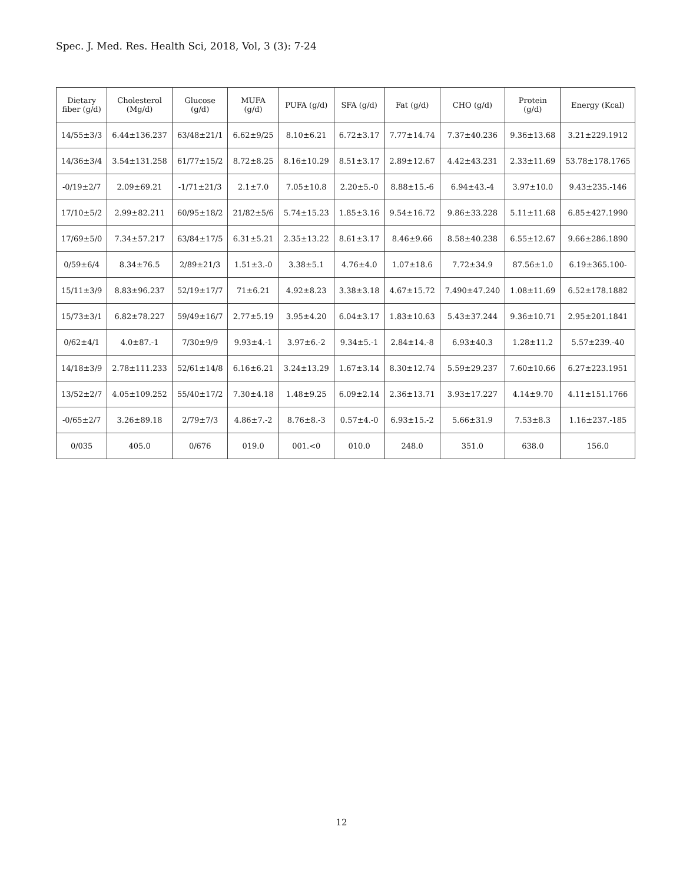Spec. J. Med. Res. Health Sci, 2018, Vol, 3 (3): 7-24
| Dietary fiber (g/d) | Cholesterol (Mg/d) | Glucose (g/d) | MUFA (g/d) | PUFA (g/d) | SFA (g/d) | Fat (g/d) | CHO (g/d) | Protein (g/d) | Energy (Kcal) |
| --- | --- | --- | --- | --- | --- | --- | --- | --- | --- |
| 14/55±3/3 | 6.44±136.237 | 63/48±21/1 | 6.62±9/25 | 8.10±6.21 | 6.72±3.17 | 7.77±14.74 | 7.37±40.236 | 9.36±13.68 | 3.21±229.1912 |
| 14/36±3/4 | 3.54±131.258 | 61/77±15/2 | 8.72±8.25 | 8.16±10.29 | 8.51±3.17 | 2.89±12.67 | 4.42±43.231 | 2.33±11.69 | 53.78±178.1765 |
| -0/19±2/7 | 2.09±69.21 | -1/71±21/3 | 2.1±7.0 | 7.05±10.8 | 2.20±5.-0 | 8.88±15.-6 | 6.94±43.-4 | 3.97±10.0 | 9.43±235.-146 |
| 17/10±5/2 | 2.99±82.211 | 60/95±18/2 | 21/82±5/6 | 5.74±15.23 | 1.85±3.16 | 9.54±16.72 | 9.86±33.228 | 5.11±11.68 | 6.85±427.1990 |
| 17/69±5/0 | 7.34±57.217 | 63/84±17/5 | 6.31±5.21 | 2.35±13.22 | 8.61±3.17 | 8.46±9.66 | 8.58±40.238 | 6.55±12.67 | 9.66±286.1890 |
| 0/59±6/4 | 8.34±76.5 | 2/89±21/3 | 1.51±3.-0 | 3.38±5.1 | 4.76±4.0 | 1.07±18.6 | 7.72±34.9 | 87.56±1.0 | 6.19±365.100- |
| 15/11±3/9 | 8.83±96.237 | 52/19±17/7 | 71±6.21 | 4.92±8.23 | 3.38±3.18 | 4.67±15.72 | 7.490±47.240 | 1.08±11.69 | 6.52±178.1882 |
| 15/73±3/1 | 6.82±78.227 | 59/49±16/7 | 2.77±5.19 | 3.95±4.20 | 6.04±3.17 | 1.83±10.63 | 5.43±37.244 | 9.36±10.71 | 2.95±201.1841 |
| 0/62±4/1 | 4.0±87.-1 | 7/30±9/9 | 9.93±4.-1 | 3.97±6.-2 | 9.34±5.-1 | 2.84±14.-8 | 6.93±40.3 | 1.28±11.2 | 5.57±239.-40 |
| 14/18±3/9 | 2.78±111.233 | 52/61±14/8 | 6.16±6.21 | 3.24±13.29 | 1.67±3.14 | 8.30±12.74 | 5.59±29.237 | 7.60±10.66 | 6.27±223.1951 |
| 13/52±2/7 | 4.05±109.252 | 55/40±17/2 | 7.30±4.18 | 1.48±9.25 | 6.09±2.14 | 2.36±13.71 | 3.93±17.227 | 4.14±9.70 | 4.11±151.1766 |
| -0/65±2/7 | 3.26±89.18 | 2/79±7/3 | 4.86±7.-2 | 8.76±8.-3 | 0.57±4.-0 | 6.93±15.-2 | 5.66±31.9 | 7.53±8.3 | 1.16±237.-185 |
| 0/035 | 405.0 | 0/676 | 019.0 | 001.<0 | 010.0 | 248.0 | 351.0 | 638.0 | 156.0 |
12